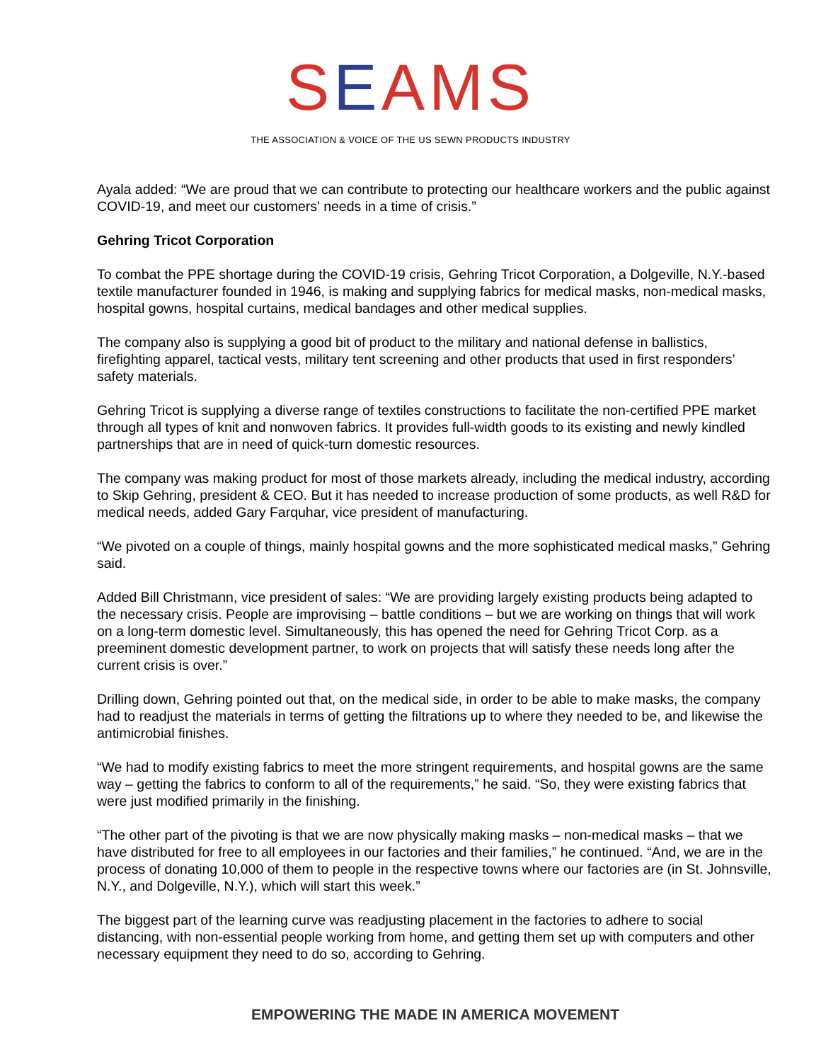SEAMS
THE ASSOCIATION & VOICE OF THE US SEWN PRODUCTS INDUSTRY
Ayala added: “We are proud that we can contribute to protecting our healthcare workers and the public against COVID-19, and meet our customers' needs in a time of crisis.”
Gehring Tricot Corporation
To combat the PPE shortage during the COVID-19 crisis, Gehring Tricot Corporation, a Dolgeville, N.Y.-based textile manufacturer founded in 1946, is making and supplying fabrics for medical masks, non-medical masks, hospital gowns, hospital curtains, medical bandages and other medical supplies.
The company also is supplying a good bit of product to the military and national defense in ballistics, firefighting apparel, tactical vests, military tent screening and other products that used in first responders’ safety materials.
Gehring Tricot is supplying a diverse range of textiles constructions to facilitate the non-certified PPE market through all types of knit and nonwoven fabrics. It provides full-width goods to its existing and newly kindled partnerships that are in need of quick-turn domestic resources.
The company was making product for most of those markets already, including the medical industry, according to Skip Gehring, president & CEO. But it has needed to increase production of some products, as well R&D for medical needs, added Gary Farquhar, vice president of manufacturing.
“We pivoted on a couple of things, mainly hospital gowns and the more sophisticated medical masks,” Gehring said.
Added Bill Christmann, vice president of sales: “We are providing largely existing products being adapted to the necessary crisis. People are improvising – battle conditions – but we are working on things that will work on a long-term domestic level. Simultaneously, this has opened the need for Gehring Tricot Corp. as a preeminent domestic development partner, to work on projects that will satisfy these needs long after the current crisis is over.”
Drilling down, Gehring pointed out that, on the medical side, in order to be able to make masks, the company had to readjust the materials in terms of getting the filtrations up to where they needed to be, and likewise the antimicrobial finishes.
“We had to modify existing fabrics to meet the more stringent requirements, and hospital gowns are the same way – getting the fabrics to conform to all of the requirements,” he said. “So, they were existing fabrics that were just modified primarily in the finishing.
“The other part of the pivoting is that we are now physically making masks – non-medical masks – that we have distributed for free to all employees in our factories and their families,” he continued. “And, we are in the process of donating 10,000 of them to people in the respective towns where our factories are (in St. Johnsville, N.Y., and Dolgeville, N.Y.), which will start this week.”
The biggest part of the learning curve was readjusting placement in the factories to adhere to social distancing, with non-essential people working from home, and getting them set up with computers and other necessary equipment they need to do so, according to Gehring.
EMPOWERING THE MADE IN AMERICA MOVEMENT